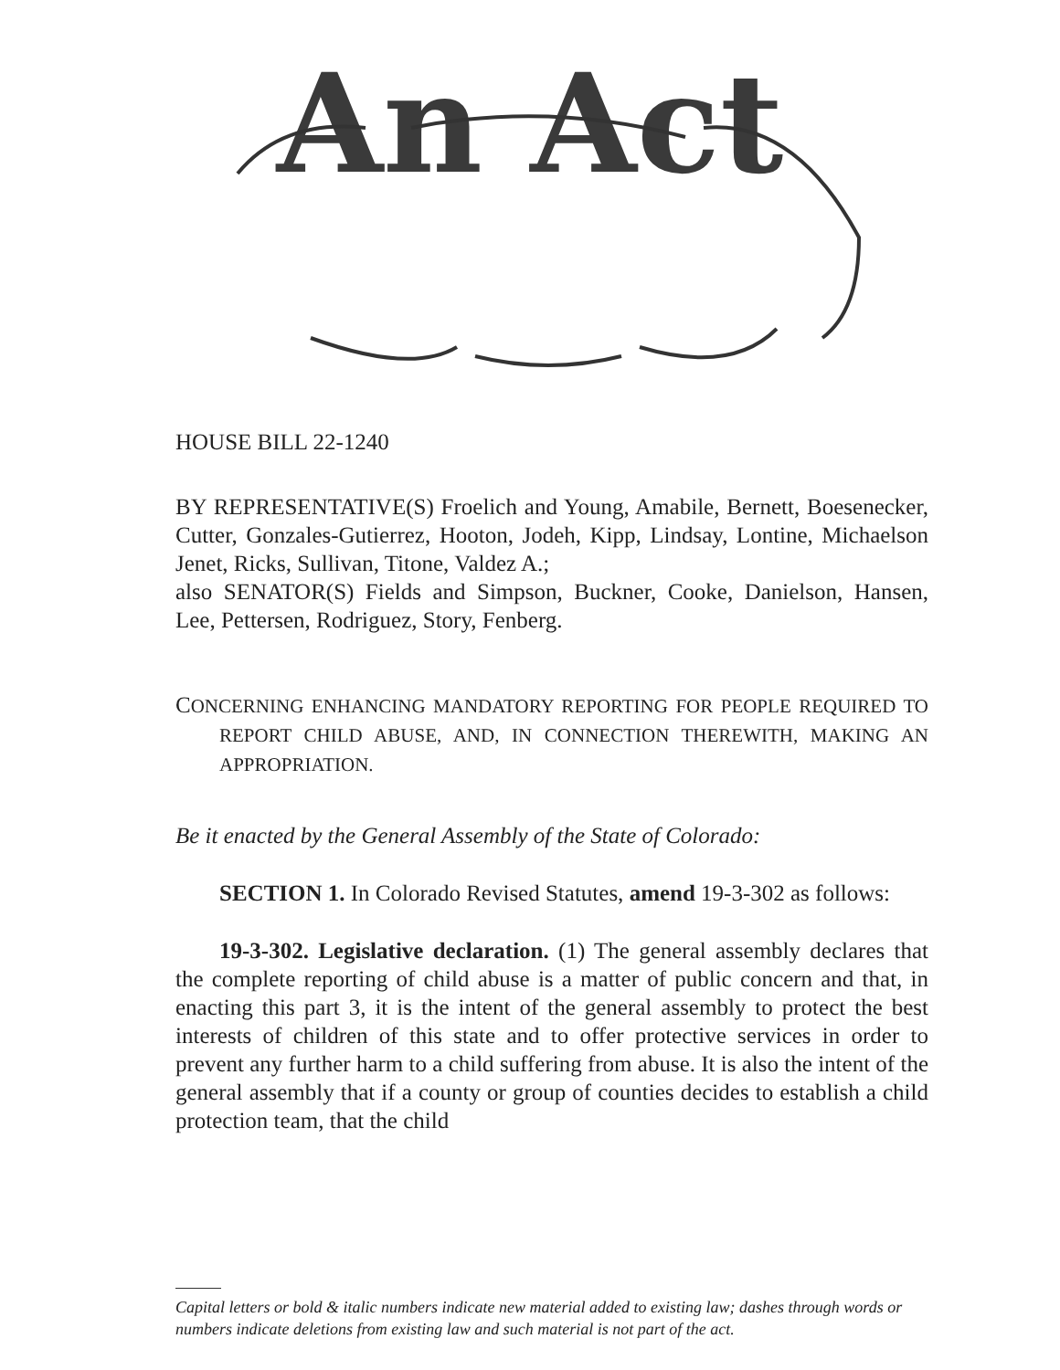An Act
HOUSE BILL 22-1240
BY REPRESENTATIVE(S) Froelich and Young, Amabile, Bernett, Boesenecker, Cutter, Gonzales-Gutierrez, Hooton, Jodeh, Kipp, Lindsay, Lontine, Michaelson Jenet, Ricks, Sullivan, Titone, Valdez A.;
also SENATOR(S) Fields and Simpson, Buckner, Cooke, Danielson, Hansen, Lee, Pettersen, Rodriguez, Story, Fenberg.
CONCERNING ENHANCING MANDATORY REPORTING FOR PEOPLE REQUIRED TO REPORT CHILD ABUSE, AND, IN CONNECTION THEREWITH, MAKING AN APPROPRIATION.
Be it enacted by the General Assembly of the State of Colorado:
SECTION 1. In Colorado Revised Statutes, amend 19-3-302 as follows:
19-3-302. Legislative declaration. (1) The general assembly declares that the complete reporting of child abuse is a matter of public concern and that, in enacting this part 3, it is the intent of the general assembly to protect the best interests of children of this state and to offer protective services in order to prevent any further harm to a child suffering from abuse. It is also the intent of the general assembly that if a county or group of counties decides to establish a child protection team, that the child
Capital letters or bold & italic numbers indicate new material added to existing law; dashes through words or numbers indicate deletions from existing law and such material is not part of the act.